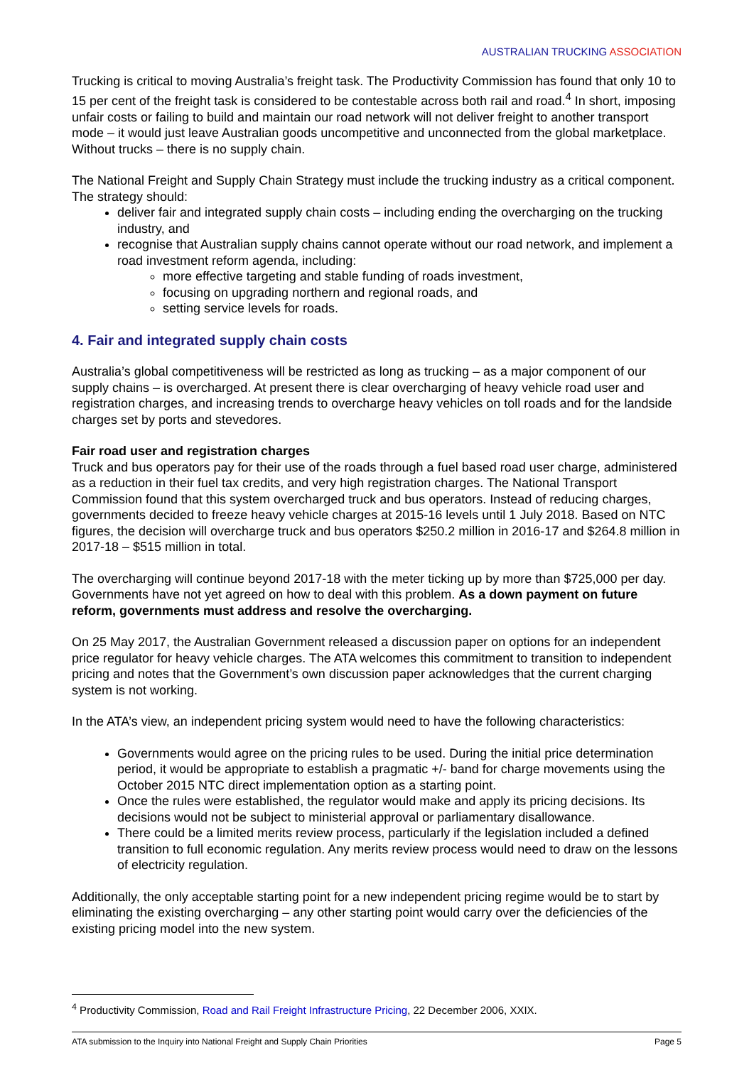AUSTRALIAN TRUCKING ASSOCIATION
Trucking is critical to moving Australia’s freight task. The Productivity Commission has found that only 10 to 15 per cent of the freight task is considered to be contestable across both rail and road.<sup>4</sup> In short, imposing unfair costs or failing to build and maintain our road network will not deliver freight to another transport mode – it would just leave Australian goods uncompetitive and unconnected from the global marketplace. Without trucks – there is no supply chain.
The National Freight and Supply Chain Strategy must include the trucking industry as a critical component. The strategy should:
deliver fair and integrated supply chain costs – including ending the overcharging on the trucking industry, and
recognise that Australian supply chains cannot operate without our road network, and implement a road investment reform agenda, including:
more effective targeting and stable funding of roads investment,
focusing on upgrading northern and regional roads, and
setting service levels for roads.
4. Fair and integrated supply chain costs
Australia’s global competitiveness will be restricted as long as trucking – as a major component of our supply chains – is overcharged. At present there is clear overcharging of heavy vehicle road user and registration charges, and increasing trends to overcharge heavy vehicles on toll roads and for the landside charges set by ports and stevedores.
Fair road user and registration charges
Truck and bus operators pay for their use of the roads through a fuel based road user charge, administered as a reduction in their fuel tax credits, and very high registration charges. The National Transport Commission found that this system overcharged truck and bus operators. Instead of reducing charges, governments decided to freeze heavy vehicle charges at 2015-16 levels until 1 July 2018. Based on NTC figures, the decision will overcharge truck and bus operators $250.2 million in 2016-17 and $264.8 million in 2017-18 – $515 million in total.
The overcharging will continue beyond 2017-18 with the meter ticking up by more than $725,000 per day. Governments have not yet agreed on how to deal with this problem. As a down payment on future reform, governments must address and resolve the overcharging.
On 25 May 2017, the Australian Government released a discussion paper on options for an independent price regulator for heavy vehicle charges. The ATA welcomes this commitment to transition to independent pricing and notes that the Government’s own discussion paper acknowledges that the current charging system is not working.
In the ATA’s view, an independent pricing system would need to have the following characteristics:
Governments would agree on the pricing rules to be used. During the initial price determination period, it would be appropriate to establish a pragmatic +/- band for charge movements using the October 2015 NTC direct implementation option as a starting point.
Once the rules were established, the regulator would make and apply its pricing decisions. Its decisions would not be subject to ministerial approval or parliamentary disallowance.
There could be a limited merits review process, particularly if the legislation included a defined transition to full economic regulation. Any merits review process would need to draw on the lessons of electricity regulation.
Additionally, the only acceptable starting point for a new independent pricing regime would be to start by eliminating the existing overcharging – any other starting point would carry over the deficiencies of the existing pricing model into the new system.
<sup>4</sup> Productivity Commission, Road and Rail Freight Infrastructure Pricing, 22 December 2006, XXIX.
ATA submission to the Inquiry into National Freight and Supply Chain Priorities Page 5